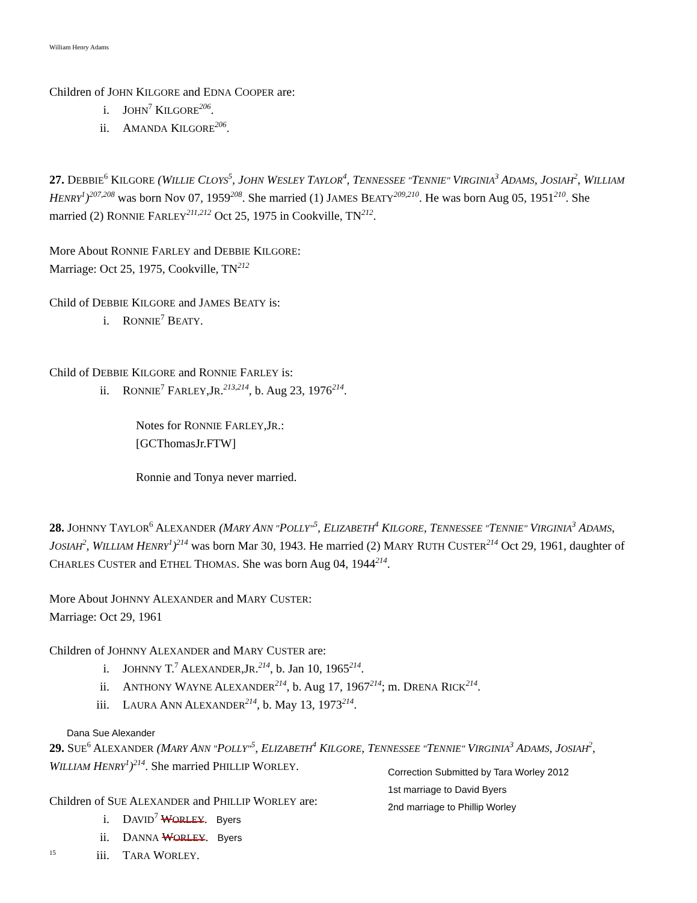William Henry Adams
Children of JOHN KILGORE and EDNA COOPER are:
i. JOHN<sup>7</sup> KILGORE<sup>206</sup>.
ii. AMANDA KILGORE<sup>206</sup>.
27. DEBBIE<sup>6</sup> KILGORE (WILLIE CLOYS<sup>5</sup>, JOHN WESLEY TAYLOR<sup>4</sup>, TENNESSEE "TENNIE" VIRGINIA<sup>3</sup> ADAMS, JOSIAH<sup>2</sup>, WILLIAM HENRY<sup>1</sup>)<sup>207,208</sup> was born Nov 07, 1959<sup>208</sup>. She married (1) JAMES BEATY<sup>209,210</sup>. He was born Aug 05, 1951<sup>210</sup>. She married (2) RONNIE FARLEY<sup>211,212</sup> Oct 25, 1975 in Cookville, TN<sup>212</sup>.
More About RONNIE FARLEY and DEBBIE KILGORE:
Marriage: Oct 25, 1975, Cookville, TN<sup>212</sup>
Child of DEBBIE KILGORE and JAMES BEATY is:
i. RONNIE<sup>7</sup> BEATY.
Child of DEBBIE KILGORE and RONNIE FARLEY is:
ii. RONNIE<sup>7</sup> FARLEY,JR.<sup>213,214</sup>, b. Aug 23, 1976<sup>214</sup>.
Notes for RONNIE FARLEY,JR.:
[GCThomasJr.FTW]
Ronnie and Tonya never married.
28. JOHNNY TAYLOR<sup>6</sup> ALEXANDER (MARY ANN "POLLY"<sup>5</sup>, ELIZABETH<sup>4</sup> KILGORE, TENNESSEE "TENNIE" VIRGINIA<sup>3</sup> ADAMS, JOSIAH<sup>2</sup>, WILLIAM HENRY<sup>1</sup>)<sup>214</sup> was born Mar 30, 1943. He married (2) MARY RUTH CUSTER<sup>214</sup> Oct 29, 1961, daughter of CHARLES CUSTER and ETHEL THOMAS. She was born Aug 04, 1944<sup>214</sup>.
More About JOHNNY ALEXANDER and MARY CUSTER:
Marriage: Oct 29, 1961
Children of JOHNNY ALEXANDER and MARY CUSTER are:
i. JOHNNY T.<sup>7</sup> ALEXANDER,JR.<sup>214</sup>, b. Jan 10, 1965<sup>214</sup>.
ii. ANTHONY WAYNE ALEXANDER<sup>214</sup>, b. Aug 17, 1967<sup>214</sup>; m. DRENA RICK<sup>214</sup>.
iii. LAURA ANN ALEXANDER<sup>214</sup>, b. May 13, 1973<sup>214</sup>.
Dana Sue Alexander
29. SUE<sup>6</sup> ALEXANDER (MARY ANN "POLLY"<sup>5</sup>, ELIZABETH<sup>4</sup> KILGORE, TENNESSEE "TENNIE" VIRGINIA<sup>3</sup> ADAMS, JOSIAH<sup>2</sup>, WILLIAM HENRY<sup>1</sup>)<sup>214</sup>. She married PHILLIP WORLEY.
Children of SUE ALEXANDER and PHILLIP WORLEY are:
i. DAVID<sup>7</sup> WORLEY. Byers
ii. DANNA WORLEY. Byers
iii. TARA WORLEY.
Correction Submitted by Tara Worley 2012
1st marriage to David Byers
2nd marriage to Phillip Worley
15